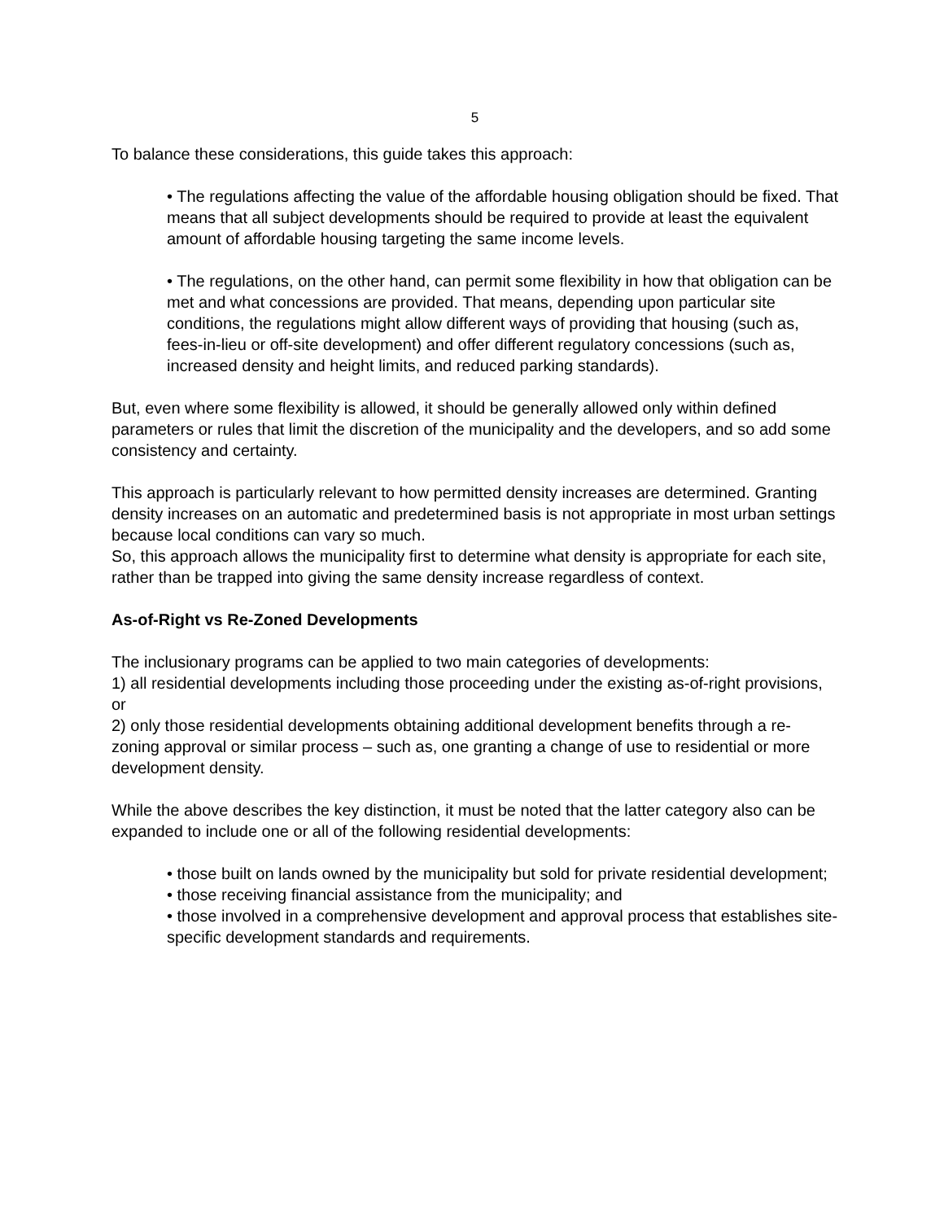5
To balance these considerations, this guide takes this approach:
• The regulations affecting the value of the affordable housing obligation should be fixed. That means that all subject developments should be required to provide at least the equivalent amount of affordable housing targeting the same income levels.
• The regulations, on the other hand, can permit some flexibility in how that obligation can be met and what concessions are provided. That means, depending upon particular site conditions, the regulations might allow different ways of providing that housing (such as, fees-in-lieu or off-site development) and offer different regulatory concessions (such as, increased density and height limits, and reduced parking standards).
But, even where some flexibility is allowed, it should be generally allowed only within defined parameters or rules that limit the discretion of the municipality and the developers, and so add some consistency and certainty.
This approach is particularly relevant to how permitted density increases are determined. Granting density increases on an automatic and predetermined basis is not appropriate in most urban settings because local conditions can vary so much.
So, this approach allows the municipality first to determine what density is appropriate for each site, rather than be trapped into giving the same density increase regardless of context.
As-of-Right vs Re-Zoned Developments
The inclusionary programs can be applied to two main categories of developments:
1) all residential developments including those proceeding under the existing as-of-right provisions, or
2) only those residential developments obtaining additional development benefits through a re-zoning approval or similar process – such as, one granting a change of use to residential or more development density.
While the above describes the key distinction, it must be noted that the latter category also can be expanded to include one or all of the following residential developments:
• those built on lands owned by the municipality but sold for private residential development;
• those receiving financial assistance from the municipality; and
• those involved in a comprehensive development and approval process that establishes site-specific development standards and requirements.